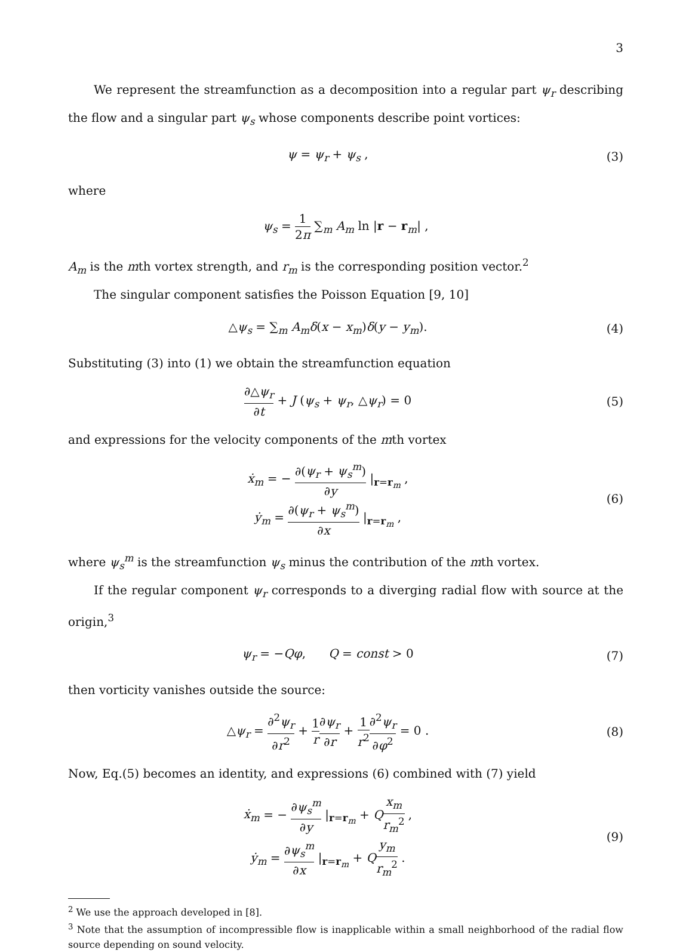3
We represent the streamfunction as a decomposition into a regular part ψ<sub>r</sub> describing the flow and a singular part ψ<sub>s</sub> whose components describe point vortices:
ψ = ψ<sub>r</sub> + ψ<sub>s</sub> , (3)
where
ψ<sub>s</sub> = 1 2π ∑<sub>m</sub> A<sub>m</sub> ln |r − r<sub>m</sub>| ,
A<sub>m</sub> is the mth vortex strength, and r<sub>m</sub> is the corresponding position vector.<sup>2</sup>
The singular component satisfies the Poisson Equation [9, 10]
△ψ<sub>s</sub> = ∑<sub>m</sub> A<sub>m</sub>δ(x − x<sub>m</sub>)δ(y − y<sub>m</sub>). (4)
Substituting (3) into (1) we obtain the streamfunction equation
∂△ψ<sub>r</sub> ∂t + J (ψ<sub>s</sub> + ψ<sub>r</sub>, △ψ<sub>r</sub>) = 0 (5)
and expressions for the velocity components of the mth vortex
ẋ<sub>m</sub> = − ∂(ψ<sub>r</sub> + ψ<sub>s</sub><sup>m</sup>) ∂y |<sub>r=r<sub>m</sub></sub> ,
ẏ<sub>m</sub> = ∂(ψ<sub>r</sub> + ψ<sub>s</sub><sup>m</sup>) ∂x |<sub>r=r<sub>m</sub></sub> ,
(6)
where ψ<sub>s</sub><sup>m</sup> is the streamfunction ψ<sub>s</sub> minus the contribution of the mth vortex.
If the regular component ψ<sub>r</sub> corresponds to a diverging radial flow with source at the origin,<sup>3</sup>
ψ<sub>r</sub> = −Qφ, Q = const > 0 (7)
then vorticity vanishes outside the source:
△ψ<sub>r</sub> = ∂<sup>2</sup>ψ<sub>r</sub> ∂r<sup>2</sup> + 1 r∂ψ<sub>r</sub> ∂r + 1 r<sup>2</sup>∂<sup>2</sup>ψ<sub>r</sub> ∂φ<sup>2</sup> = 0 .
(8)
Now, Eq.(5) becomes an identity, and expressions (6) combined with (7) yield
ẋ<sub>m</sub> = − ∂ψ<sub>s</sub><sup>m</sup> ∂y |<sub>r=r<sub>m</sub></sub> + Qx<sub>m</sub> r<sub>m</sub><sup>2</sup> ,
ẏ<sub>m</sub> = ∂ψ<sub>s</sub><sup>m</sup> ∂x |<sub>r=r<sub>m</sub></sub> + Qy<sub>m</sub> r<sub>m</sub><sup>2</sup> .
(9)
<sup>2</sup> We use the approach developed in [8].
<sup>3</sup> Note that the assumption of incompressible flow is inapplicable within a small neighborhood of the radial flow source depending on sound velocity.